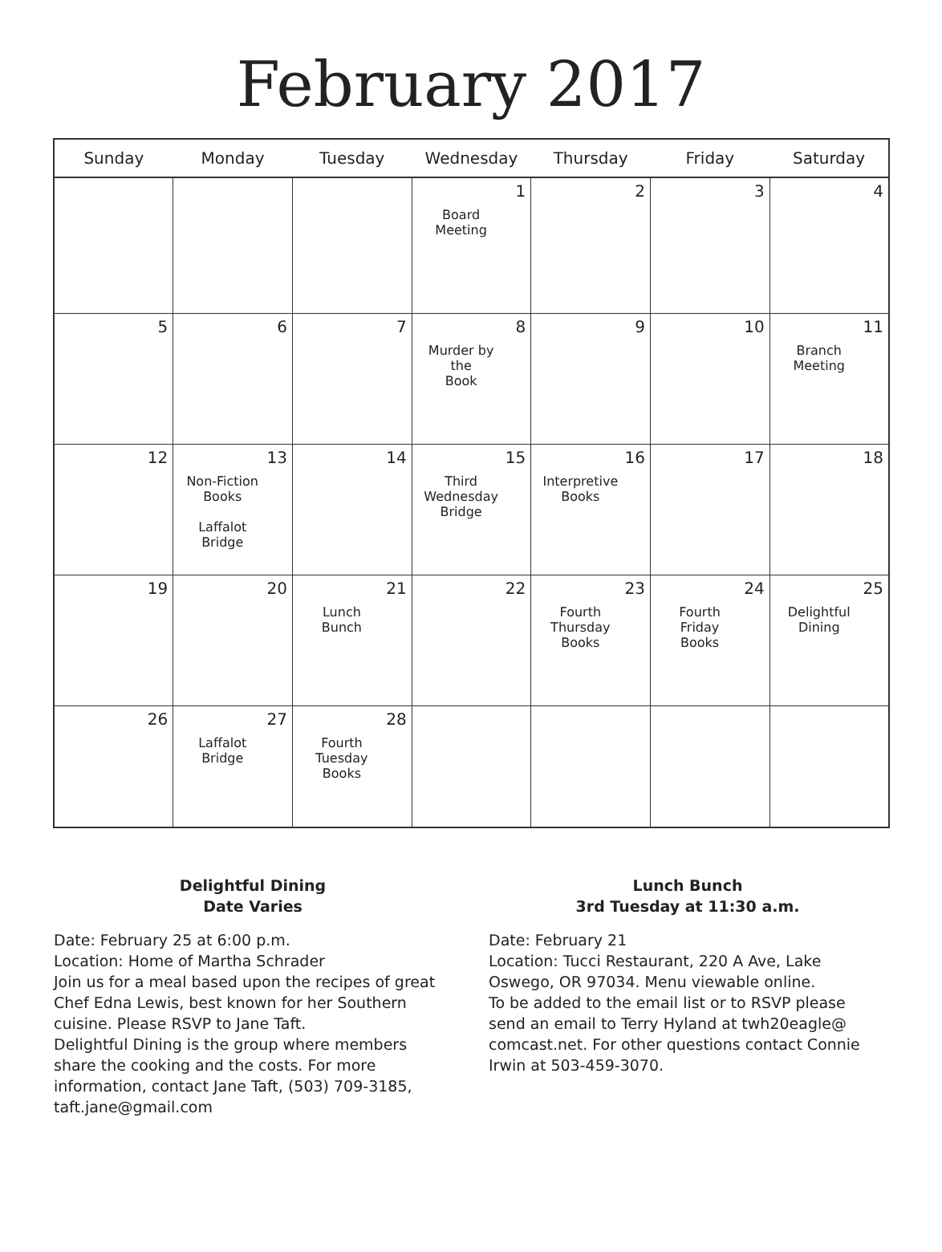February 2017
| Sunday | Monday | Tuesday | Wednesday | Thursday | Friday | Saturday |
| --- | --- | --- | --- | --- | --- | --- |
| | | | 1 Board Meeting | 2 | 3 | 4 |
| 5 | 6 | 7 | 8 Murder by the Book | 9 | 10 | 11 Branch Meeting |
| 12 | 13 Non-Fiction Books Laffalot Bridge | 14 | 15 Third Wednesday Bridge | 16 Interpretive Books | 17 | 18 |
| 19 | 20 | 21 Lunch Bunch | 22 | 23 Fourth Thursday Books | 24 Fourth Friday Books | 25 Delightful Dining |
| 26 | 27 Laffalot Bridge | 28 Fourth Tuesday Books | | | | |
Delightful Dining
Date Varies
Date: February 25 at 6:00 p.m.
Location: Home of Martha Schrader
Join us for a meal based upon the recipes of great Chef Edna Lewis, best known for her Southern cuisine. Please RSVP to Jane Taft.
Delightful Dining is the group where members share the cooking and the costs. For more information, contact Jane Taft, (503) 709-3185, taft.jane@gmail.com
Lunch Bunch
3rd Tuesday at 11:30 a.m.
Date: February 21
Location: Tucci Restaurant, 220 A Ave, Lake Oswego, OR 97034. Menu viewable online.
To be added to the email list or to RSVP please send an email to Terry Hyland at twh20eagle@ comcast.net. For other questions contact Connie Irwin at 503-459-3070.